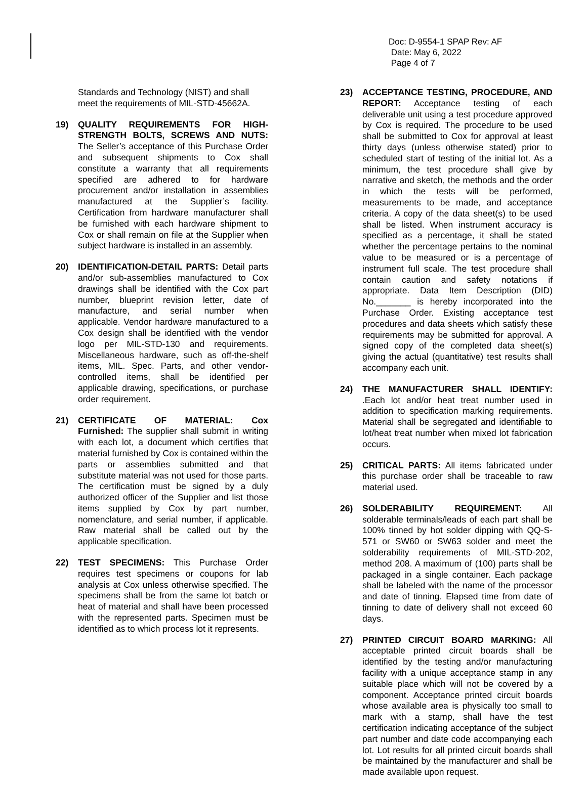Doc: D-9554-1 SPAP Rev: AF
Date: May 6, 2022
Page 4 of 7
Standards and Technology (NIST) and shall meet the requirements of MIL-STD-45662A.
19) QUALITY REQUIREMENTS FOR HIGH-STRENGTH BOLTS, SCREWS AND NUTS: The Seller’s acceptance of this Purchase Order and subsequent shipments to Cox shall constitute a warranty that all requirements specified are adhered to for hardware procurement and/or installation in assemblies manufactured at the Supplier’s facility. Certification from hardware manufacturer shall be furnished with each hardware shipment to Cox or shall remain on file at the Supplier when subject hardware is installed in an assembly.
20) IDENTIFICATION-DETAIL PARTS: Detail parts and/or sub-assemblies manufactured to Cox drawings shall be identified with the Cox part number, blueprint revision letter, date of manufacture, and serial number when applicable. Vendor hardware manufactured to a Cox design shall be identified with the vendor logo per MIL-STD-130 and requirements. Miscellaneous hardware, such as off-the-shelf items, MIL. Spec. Parts, and other vendor-controlled items, shall be identified per applicable drawing, specifications, or purchase order requirement.
21) CERTIFICATE OF MATERIAL: Cox Furnished: The supplier shall submit in writing with each lot, a document which certifies that material furnished by Cox is contained within the parts or assemblies submitted and that substitute material was not used for those parts. The certification must be signed by a duly authorized officer of the Supplier and list those items supplied by Cox by part number, nomenclature, and serial number, if applicable. Raw material shall be called out by the applicable specification.
22) TEST SPECIMENS: This Purchase Order requires test specimens or coupons for lab analysis at Cox unless otherwise specified. The specimens shall be from the same lot batch or heat of material and shall have been processed with the represented parts. Specimen must be identified as to which process lot it represents.
23) ACCEPTANCE TESTING, PROCEDURE, AND REPORT: Acceptance testing of each deliverable unit using a test procedure approved by Cox is required. The procedure to be used shall be submitted to Cox for approval at least thirty days (unless otherwise stated) prior to scheduled start of testing of the initial lot. As a minimum, the test procedure shall give by narrative and sketch, the methods and the order in which the tests will be performed, measurements to be made, and acceptance criteria. A copy of the data sheet(s) to be used shall be listed. When instrument accuracy is specified as a percentage, it shall be stated whether the percentage pertains to the nominal value to be measured or is a percentage of instrument full scale. The test procedure shall contain caution and safety notations if appropriate. Data Item Description (DID) No._______ is hereby incorporated into the Purchase Order. Existing acceptance test procedures and data sheets which satisfy these requirements may be submitted for approval. A signed copy of the completed data sheet(s) giving the actual (quantitative) test results shall accompany each unit.
24) THE MANUFACTURER SHALL IDENTIFY: .Each lot and/or heat treat number used in addition to specification marking requirements. Material shall be segregated and identifiable to lot/heat treat number when mixed lot fabrication occurs.
25) CRITICAL PARTS: All items fabricated under this purchase order shall be traceable to raw material used.
26) SOLDERABILITY REQUIREMENT: All solderable terminals/leads of each part shall be 100% tinned by hot solder dipping with QQ-S-571 or SW60 or SW63 solder and meet the solderability requirements of MIL-STD-202, method 208. A maximum of (100) parts shall be packaged in a single container. Each package shall be labeled with the name of the processor and date of tinning. Elapsed time from date of tinning to date of delivery shall not exceed 60 days.
27) PRINTED CIRCUIT BOARD MARKING: All acceptable printed circuit boards shall be identified by the testing and/or manufacturing facility with a unique acceptance stamp in any suitable place which will not be covered by a component. Acceptance printed circuit boards whose available area is physically too small to mark with a stamp, shall have the test certification indicating acceptance of the subject part number and date code accompanying each lot. Lot results for all printed circuit boards shall be maintained by the manufacturer and shall be made available upon request.